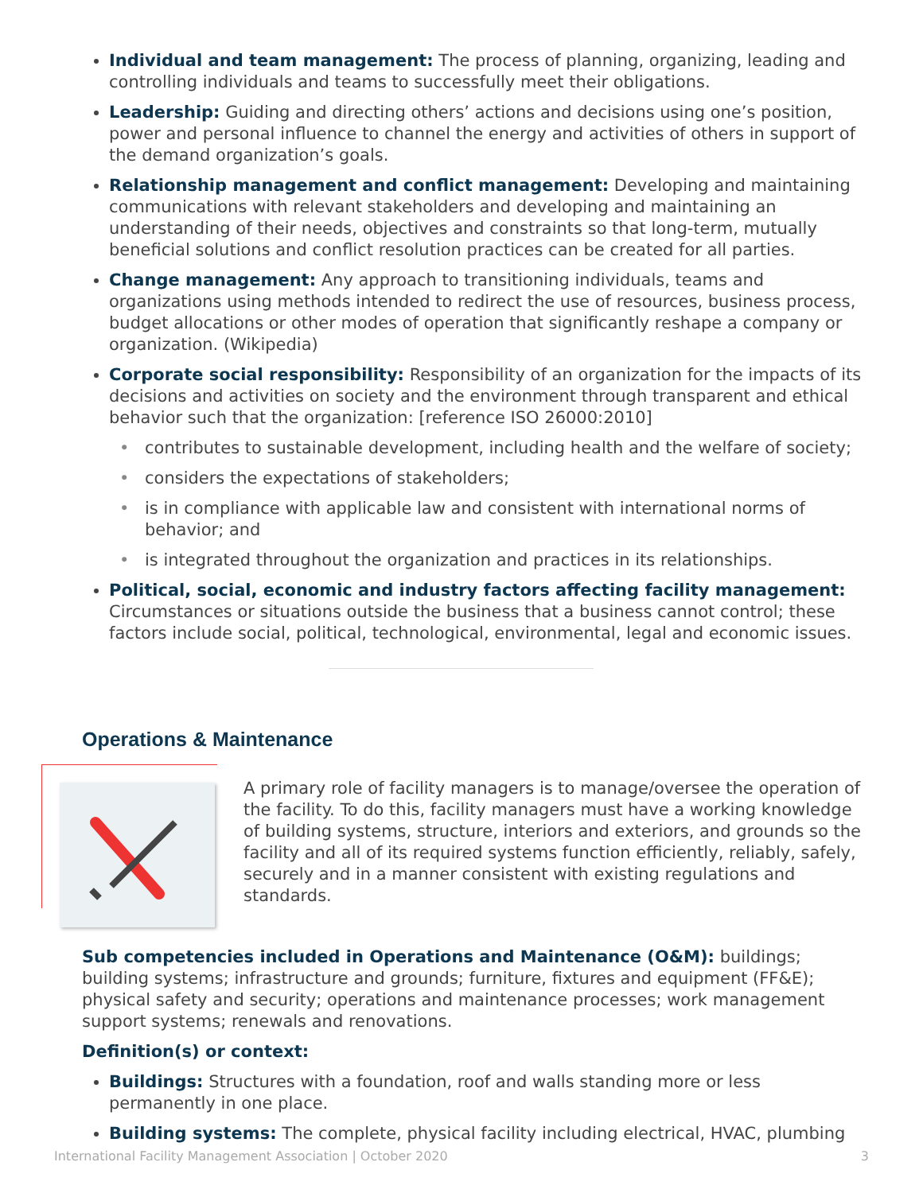Individual and team management: The process of planning, organizing, leading and controlling individuals and teams to successfully meet their obligations.
Leadership: Guiding and directing others’ actions and decisions using one’s position, power and personal influence to channel the energy and activities of others in support of the demand organization’s goals.
Relationship management and conflict management: Developing and maintaining communications with relevant stakeholders and developing and maintaining an understanding of their needs, objectives and constraints so that long-term, mutually beneficial solutions and conflict resolution practices can be created for all parties.
Change management: Any approach to transitioning individuals, teams and organizations using methods intended to redirect the use of resources, business process, budget allocations or other modes of operation that significantly reshape a company or organization. (Wikipedia)
Corporate social responsibility: Responsibility of an organization for the impacts of its decisions and activities on society and the environment through transparent and ethical behavior such that the organization: [reference ISO 26000:2010]
• contributes to sustainable development, including health and the welfare of society;
• considers the expectations of stakeholders;
• is in compliance with applicable law and consistent with international norms of behavior; and
• is integrated throughout the organization and practices in its relationships.
Political, social, economic and industry factors affecting facility management: Circumstances or situations outside the business that a business cannot control; these factors include social, political, technological, environmental, legal and economic issues.
Operations & Maintenance
A primary role of facility managers is to manage/oversee the operation of the facility. To do this, facility managers must have a working knowledge of building systems, structure, interiors and exteriors, and grounds so the facility and all of its required systems function efficiently, reliably, safely, securely and in a manner consistent with existing regulations and standards.
Sub competencies included in Operations and Maintenance (O&M): buildings; building systems; infrastructure and grounds; furniture, fixtures and equipment (FF&E); physical safety and security; operations and maintenance processes; work management support systems; renewals and renovations.
Definition(s) or context:
Buildings: Structures with a foundation, roof and walls standing more or less permanently in one place.
Building systems: The complete, physical facility including electrical, HVAC, plumbing
International Facility Management Association | October 2020 3